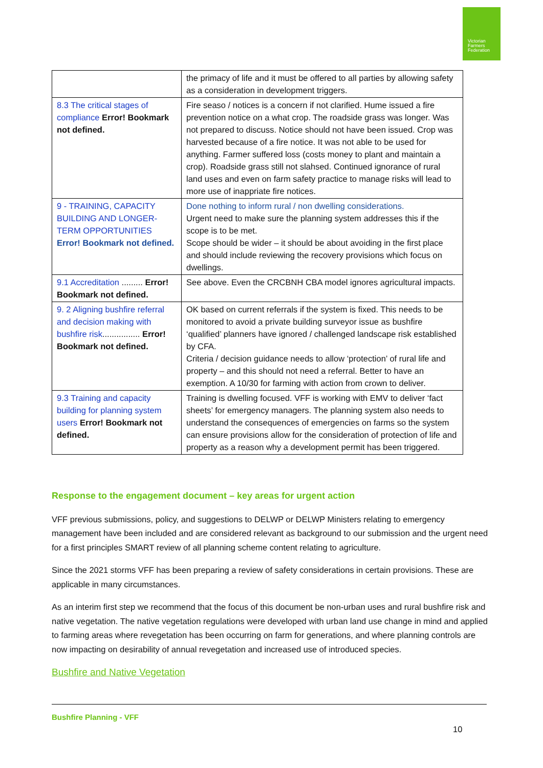Victorian
Farmers
Federation
| | the primacy of life and it must be offered to all parties by allowing safety as a consideration in development triggers. |
| 8.3 The critical stages of compliance Error! Bookmark not defined. | Fire seaso / notices is a concern if not clarified. Hume issued a fire prevention notice on a what crop. The roadside grass was longer. Was not prepared to discuss. Notice should not have been issued. Crop was harvested because of a fire notice. It was not able to be used for anything. Farmer suffered loss (costs money to plant and maintain a crop). Roadside grass still not slahsed. Continued ignorance of rural land uses and even on farm safety practice to manage risks will lead to more use of inappriate fire notices. |
| 9 - TRAINING, CAPACITY BUILDING AND LONGER-TERM OPPORTUNITIES Error! Bookmark not defined. | Done nothing to inform rural / non dwelling considerations. Urgent need to make sure the planning system addresses this if the scope is to be met. Scope should be wider – it should be about avoiding in the first place and should include reviewing the recovery provisions which focus on dwellings. |
| 9.1 Accreditation ......... Error! Bookmark not defined. | See above. Even the CRCBNH CBA model ignores agricultural impacts. |
| 9. 2 Aligning bushfire referral and decision making with bushfire risk ................ Error! Bookmark not defined. | OK based on current referrals if the system is fixed. This needs to be monitored to avoid a private building surveyor issue as bushfire ‘qualified’ planners have ignored / challenged landscape risk established by CFA. Criteria / decision guidance needs to allow ‘protection’ of rural life and property – and this should not need a referral. Better to have an exemption. A 10/30 for farming with action from crown to deliver. |
| 9.3 Training and capacity building for planning system users Error! Bookmark not defined. | Training is dwelling focused. VFF is working with EMV to deliver ‘fact sheets’ for emergency managers. The planning system also needs to understand the consequences of emergencies on farms so the system can ensure provisions allow for the consideration of protection of life and property as a reason why a development permit has been triggered. |
Response to the engagement document – key areas for urgent action
VFF previous submissions, policy, and suggestions to DELWP or DELWP Ministers relating to emergency management have been included and are considered relevant as background to our submission and the urgent need for a first principles SMART review of all planning scheme content relating to agriculture.
Since the 2021 storms VFF has been preparing a review of safety considerations in certain provisions. These are applicable in many circumstances.
As an interim first step we recommend that the focus of this document be non-urban uses and rural bushfire risk and native vegetation. The native vegetation regulations were developed with urban land use change in mind and applied to farming areas where revegetation has been occurring on farm for generations, and where planning controls are now impacting on desirability of annual revegetation and increased use of introduced species.
Bushfire and Native Vegetation
Bushfire Planning - VFF
10